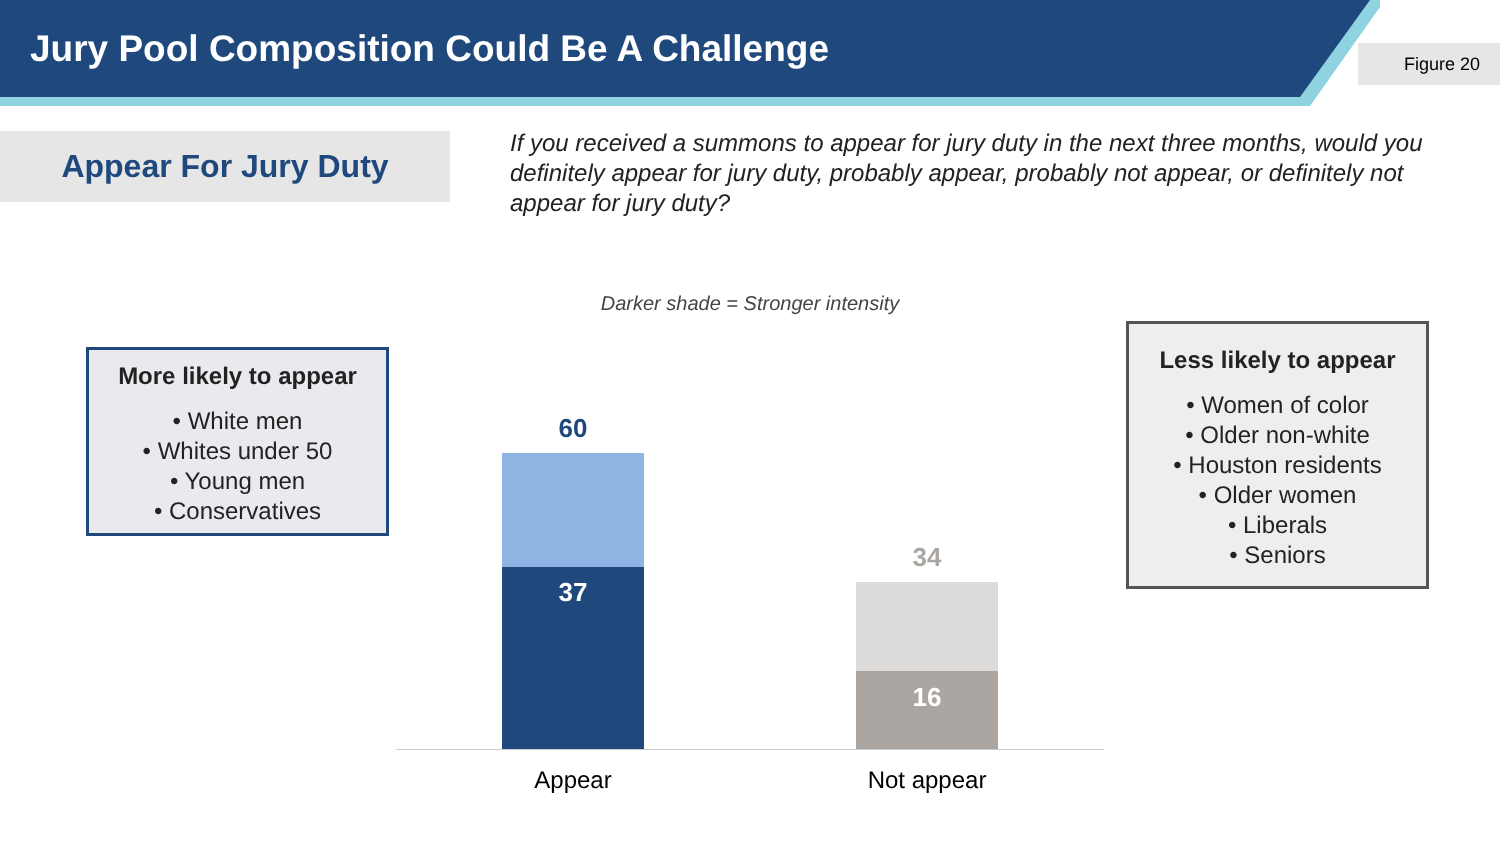Jury Pool Composition Could Be A Challenge
Figure 20
Appear For Jury Duty
If you received a summons to appear for jury duty in the next three months, would you definitely appear for jury duty, probably appear, probably not appear, or definitely not appear for jury duty?
Darker shade = Stronger intensity
More likely to appear
• White men
• Whites under 50
• Young men
• Conservatives
Less likely to appear
• Women of color
• Older non-white
• Houston residents
• Older women
• Liberals
• Seniors
60
37
34
16
Appear Not appear